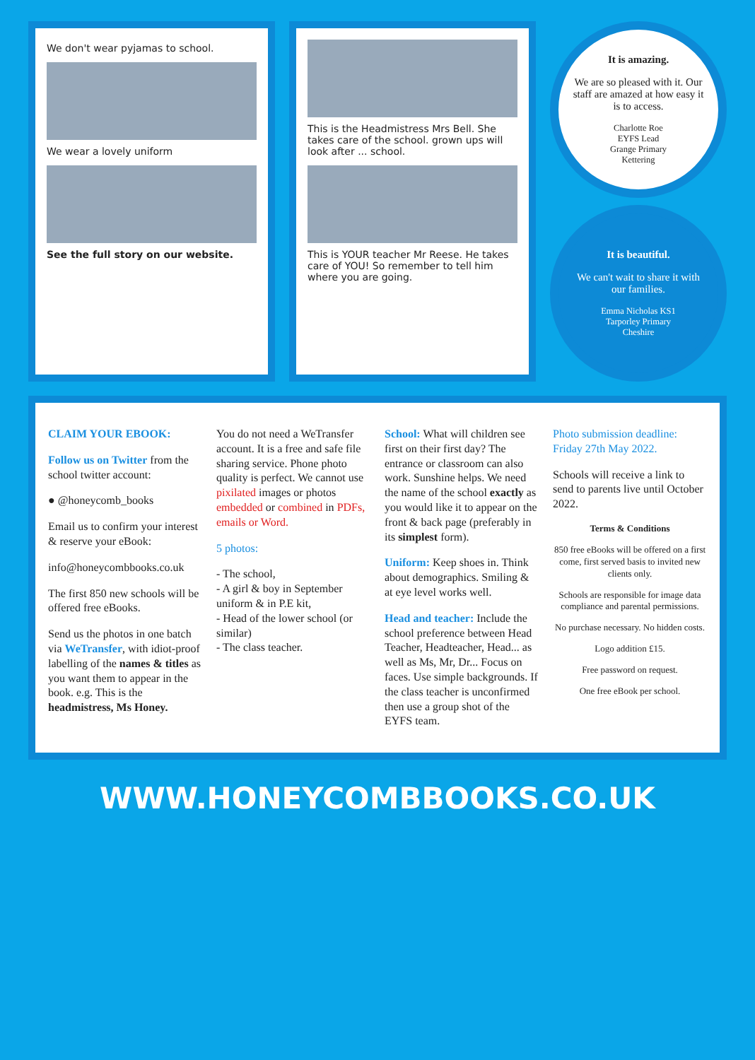We don't wear pyjamas to school.
We wear a lovely uniform
See the full story on our website.
This is the Headmistress Mrs Bell. She takes care of the school. grown ups will look after ... school.
This is YOUR teacher Mr Reese. He takes care of YOU! So remember to tell him where you are going.
It is amazing.
We are so pleased with it. Our staff are amazed at how easy it is to access.
Charlotte Roe
EYFS Lead
Grange Primary
Kettering
It is beautiful.
We can't wait to share it with our families.
Emma Nicholas KS1
Tarporley Primary
Cheshire
CLAIM YOUR EBOOK:
Follow us on Twitter from the school twitter account:
● @honeycomb_books
Email us to confirm your interest & reserve your eBook:
info@honeycombbooks.co.uk
The first 850 new schools will be offered free eBooks.
Send us the photos in one batch via WeTransfer, with idiot-proof labelling of the names & titles as you want them to appear in the book. e.g. This is the headmistress, Ms Honey.
You do not need a WeTransfer account. It is a free and safe file sharing service. Phone photo quality is perfect. We cannot use pixilated images or photos embedded or combined in PDFs, emails or Word.
5 photos:
- The school,
- A girl & boy in September uniform & in P.E kit,
- Head of the lower school (or similar)
- The class teacher.
School: What will children see first on their first day? The entrance or classroom can also work. Sunshine helps. We need the name of the school exactly as you would like it to appear on the front & back page (preferably in its simplest form).
Uniform: Keep shoes in. Think about demographics. Smiling & at eye level works well.
Head and teacher: Include the school preference between Head Teacher, Headteacher, Head... as well as Ms, Mr, Dr... Focus on faces. Use simple backgrounds. If the class teacher is unconfirmed then use a group shot of the EYFS team.
Photo submission deadline: Friday 27th May 2022.
Schools will receive a link to send to parents live until October 2022.
Terms & Conditions
850 free eBooks will be offered on a first come, first served basis to invited new clients only.
Schools are responsible for image data compliance and parental permissions.
No purchase necessary. No hidden costs.
Logo addition £15.
Free password on request.
One free eBook per school.
WWW.HONEYCOMBBOOKS.CO.UK